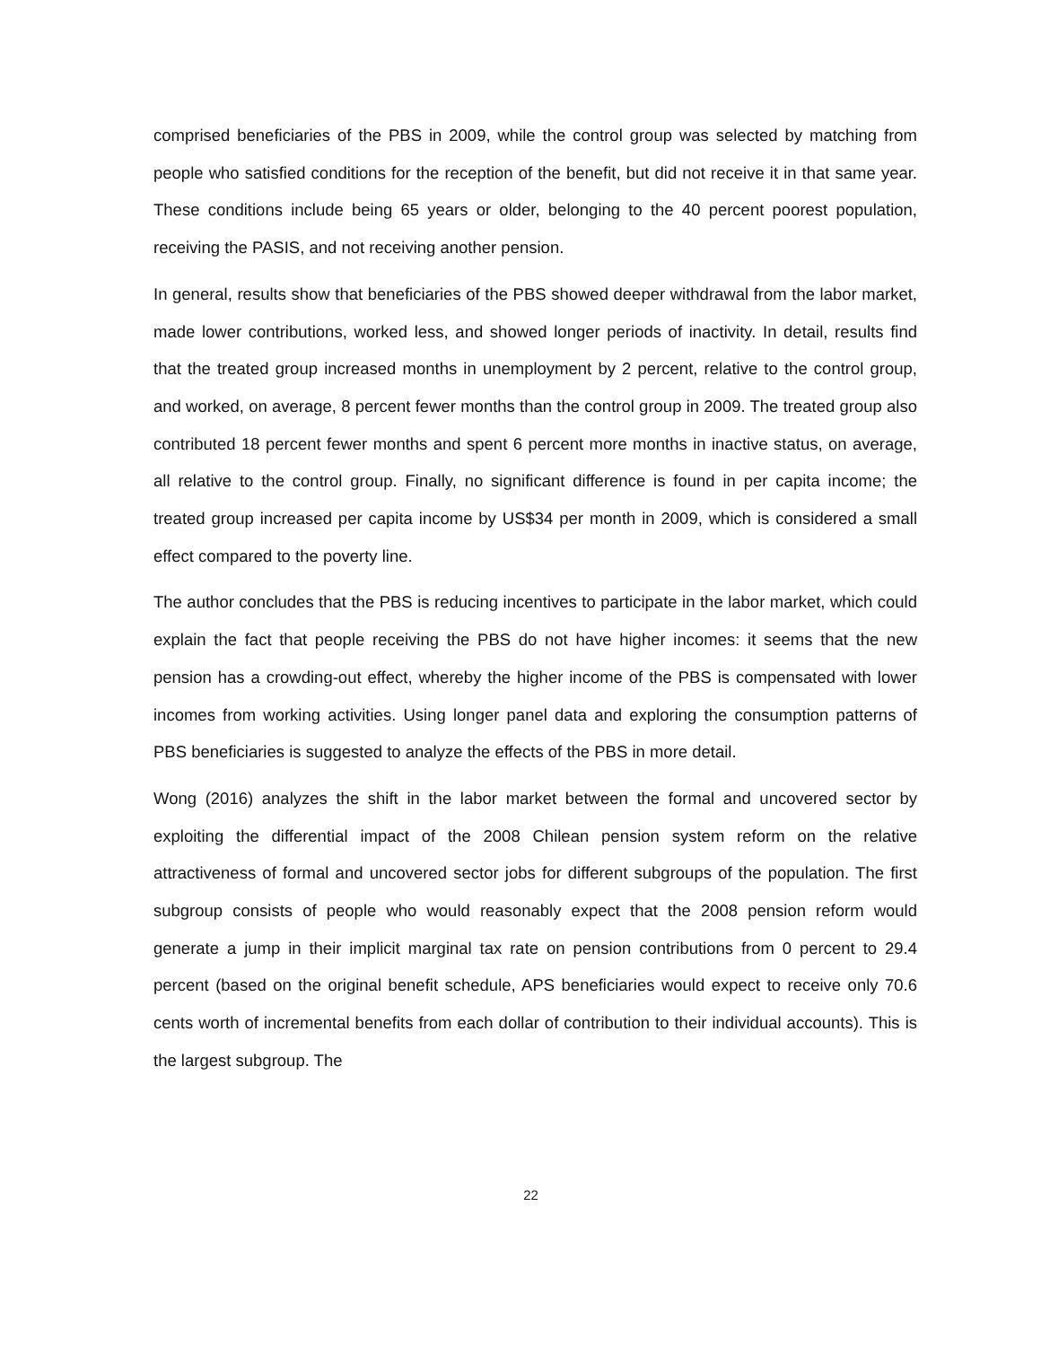comprised beneficiaries of the PBS in 2009, while the control group was selected by matching from people who satisfied conditions for the reception of the benefit, but did not receive it in that same year. These conditions include being 65 years or older, belonging to the 40 percent poorest population, receiving the PASIS, and not receiving another pension.
In general, results show that beneficiaries of the PBS showed deeper withdrawal from the labor market, made lower contributions, worked less, and showed longer periods of inactivity. In detail, results find that the treated group increased months in unemployment by 2 percent, relative to the control group, and worked, on average, 8 percent fewer months than the control group in 2009. The treated group also contributed 18 percent fewer months and spent 6 percent more months in inactive status, on average, all relative to the control group. Finally, no significant difference is found in per capita income; the treated group increased per capita income by US$34 per month in 2009, which is considered a small effect compared to the poverty line.
The author concludes that the PBS is reducing incentives to participate in the labor market, which could explain the fact that people receiving the PBS do not have higher incomes: it seems that the new pension has a crowding-out effect, whereby the higher income of the PBS is compensated with lower incomes from working activities. Using longer panel data and exploring the consumption patterns of PBS beneficiaries is suggested to analyze the effects of the PBS in more detail.
Wong (2016) analyzes the shift in the labor market between the formal and uncovered sector by exploiting the differential impact of the 2008 Chilean pension system reform on the relative attractiveness of formal and uncovered sector jobs for different subgroups of the population. The first subgroup consists of people who would reasonably expect that the 2008 pension reform would generate a jump in their implicit marginal tax rate on pension contributions from 0 percent to 29.4 percent (based on the original benefit schedule, APS beneficiaries would expect to receive only 70.6 cents worth of incremental benefits from each dollar of contribution to their individual accounts). This is the largest subgroup. The
22